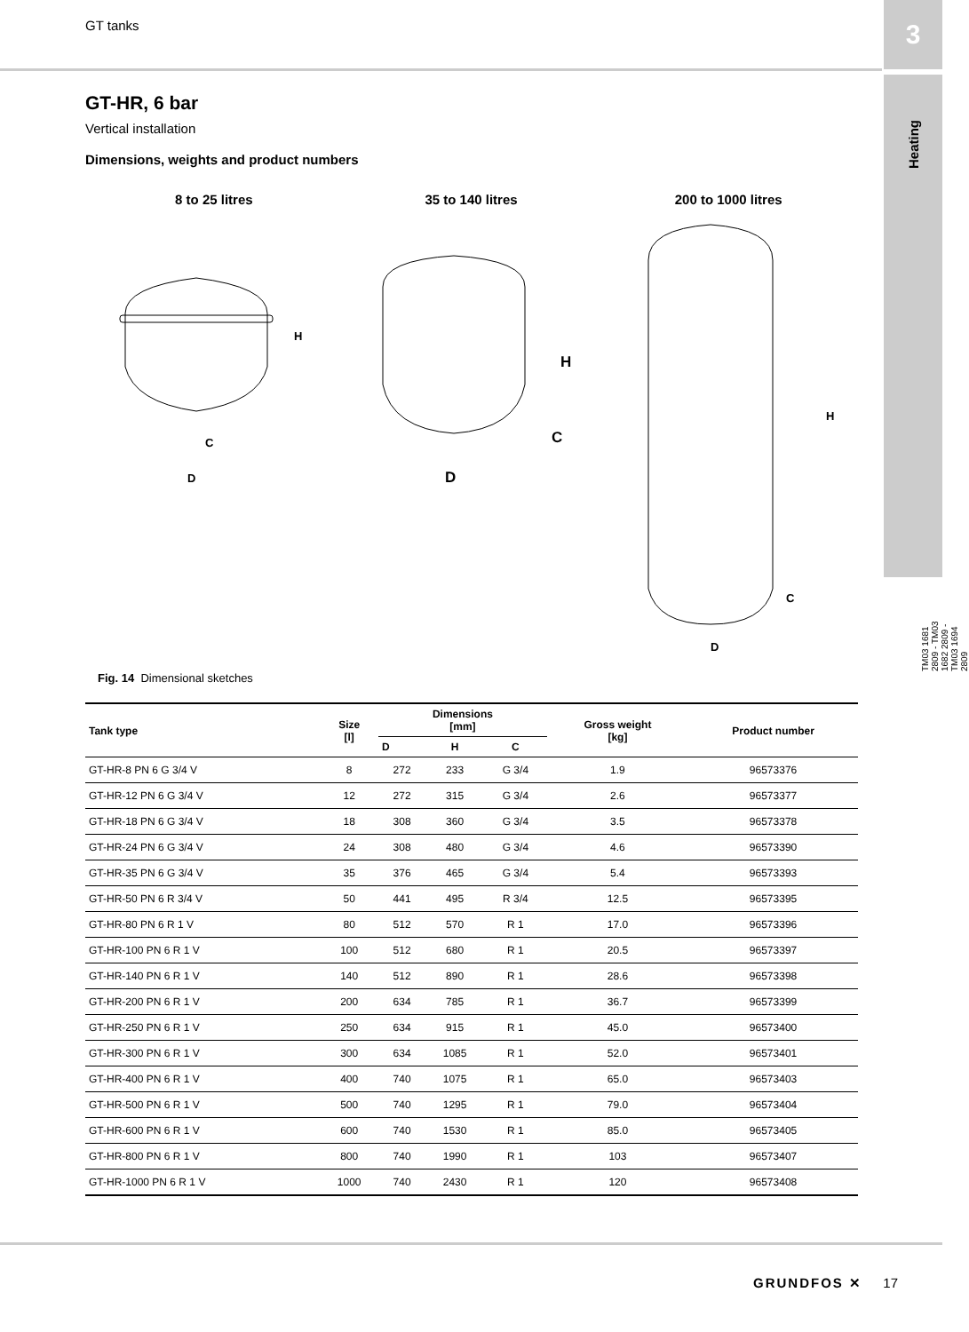GT tanks
3
Heating
GT-HR, 6 bar
Vertical installation
Dimensions, weights and product numbers
8 to 25 litres
H
C
D
35 to 140 litres
H
C
D
200 to 1000 litres
H
C
D
TM03 1681 2809 - TM03 1682 2809 - TM03 1694 2809
Fig. 14 Dimensional sketches
| Tank type | Size [l] | Dimensions [mm] | | | Gross weight [kg] | Product number |
| --- | --- | --- | --- | --- | --- | --- |
| | | D | H | C | | |
| GT-HR-8 PN 6 G 3/4 V | 8 | 272 | 233 | G 3/4 | 1.9 | 96573376 |
| GT-HR-12 PN 6 G 3/4 V | 12 | 272 | 315 | G 3/4 | 2.6 | 96573377 |
| GT-HR-18 PN 6 G 3/4 V | 18 | 308 | 360 | G 3/4 | 3.5 | 96573378 |
| GT-HR-24 PN 6 G 3/4 V | 24 | 308 | 480 | G 3/4 | 4.6 | 96573390 |
| GT-HR-35 PN 6 G 3/4 V | 35 | 376 | 465 | G 3/4 | 5.4 | 96573393 |
| GT-HR-50 PN 6 R 3/4 V | 50 | 441 | 495 | R 3/4 | 12.5 | 96573395 |
| GT-HR-80 PN 6 R 1 V | 80 | 512 | 570 | R 1 | 17.0 | 96573396 |
| GT-HR-100 PN 6 R 1 V | 100 | 512 | 680 | R 1 | 20.5 | 96573397 |
| GT-HR-140 PN 6 R 1 V | 140 | 512 | 890 | R 1 | 28.6 | 96573398 |
| GT-HR-200 PN 6 R 1 V | 200 | 634 | 785 | R 1 | 36.7 | 96573399 |
| GT-HR-250 PN 6 R 1 V | 250 | 634 | 915 | R 1 | 45.0 | 96573400 |
| GT-HR-300 PN 6 R 1 V | 300 | 634 | 1085 | R 1 | 52.0 | 96573401 |
| GT-HR-400 PN 6 R 1 V | 400 | 740 | 1075 | R 1 | 65.0 | 96573403 |
| GT-HR-500 PN 6 R 1 V | 500 | 740 | 1295 | R 1 | 79.0 | 96573404 |
| GT-HR-600 PN 6 R 1 V | 600 | 740 | 1530 | R 1 | 85.0 | 96573405 |
| GT-HR-800 PN 6 R 1 V | 800 | 740 | 1990 | R 1 | 103 | 96573407 |
| GT-HR-1000 PN 6 R 1 V | 1000 | 740 | 2430 | R 1 | 120 | 96573408 |
GRUNDFOS ✕ 17